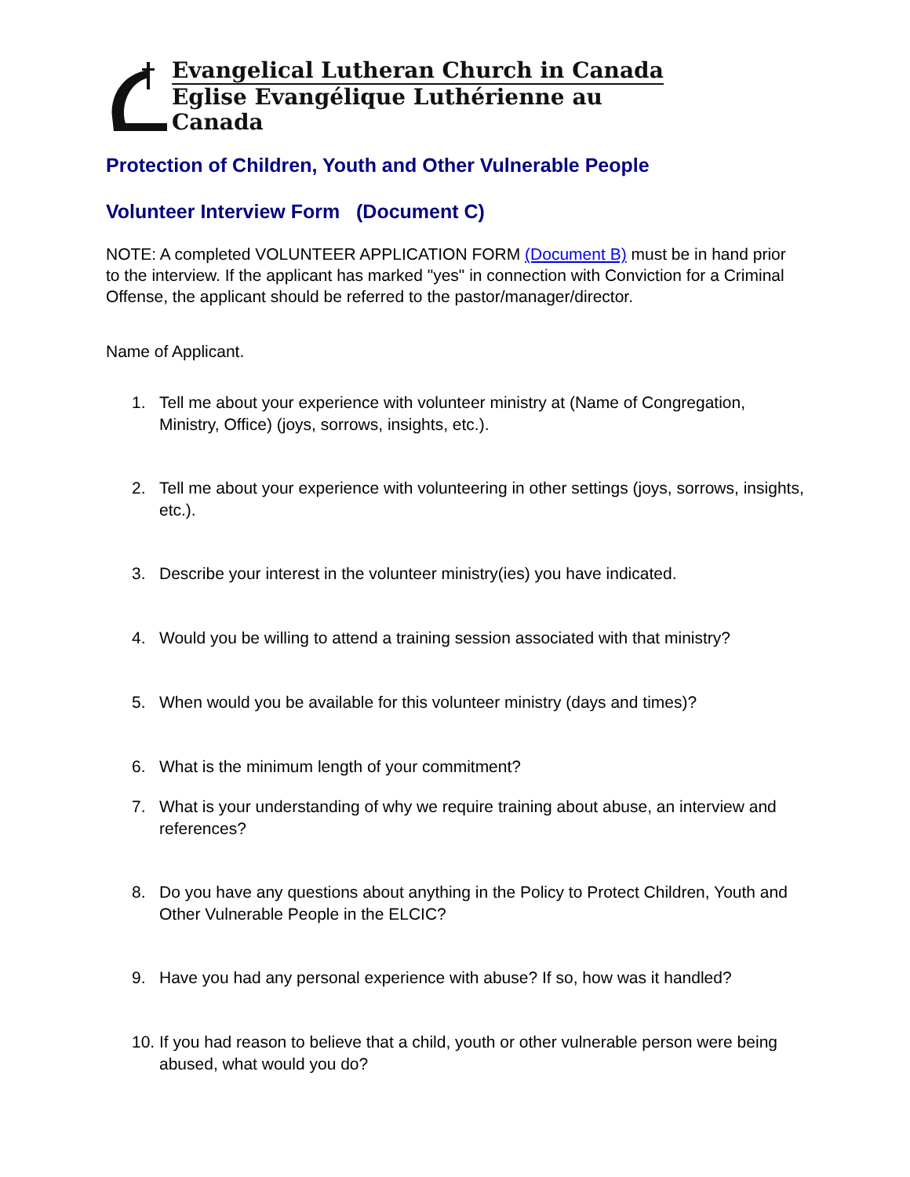Evangelical Lutheran Church in Canada
Eglise Evangélique Luthérienne au Canada
Protection of Children, Youth and Other Vulnerable People
Volunteer Interview Form (Document C)
NOTE: A completed VOLUNTEER APPLICATION FORM (Document B) must be in hand prior to the interview. If the applicant has marked "yes" in connection with Conviction for a Criminal Offense, the applicant should be referred to the pastor/manager/director.
Name of Applicant.
1. Tell me about your experience with volunteer ministry at (Name of Congregation, Ministry, Office) (joys, sorrows, insights, etc.).
2. Tell me about your experience with volunteering in other settings (joys, sorrows, insights, etc.).
3. Describe your interest in the volunteer ministry(ies) you have indicated.
4. Would you be willing to attend a training session associated with that ministry?
5. When would you be available for this volunteer ministry (days and times)?
6. What is the minimum length of your commitment?
7. What is your understanding of why we require training about abuse, an interview and references?
8. Do you have any questions about anything in the Policy to Protect Children, Youth and Other Vulnerable People in the ELCIC?
9. Have you had any personal experience with abuse? If so, how was it handled?
10. If you had reason to believe that a child, youth or other vulnerable person were being abused, what would you do?